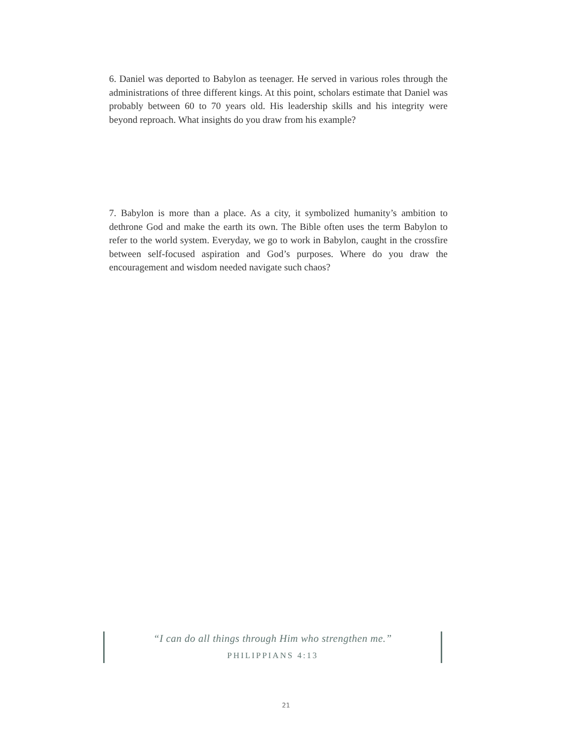6. Daniel was deported to Babylon as teenager. He served in various roles through the administrations of three different kings. At this point, scholars estimate that Daniel was probably between 60 to 70 years old. His leadership skills and his integrity were beyond reproach. What insights do you draw from his example?
7. Babylon is more than a place. As a city, it symbolized humanity’s ambition to dethrone God and make the earth its own. The Bible often uses the term Babylon to refer to the world system. Everyday, we go to work in Babylon, caught in the crossfire between self-focused aspiration and God’s purposes. Where do you draw the encouragement and wisdom needed navigate such chaos?
“I can do all things through Him who strengthen me.”
PHILIPPIANS 4:13
21